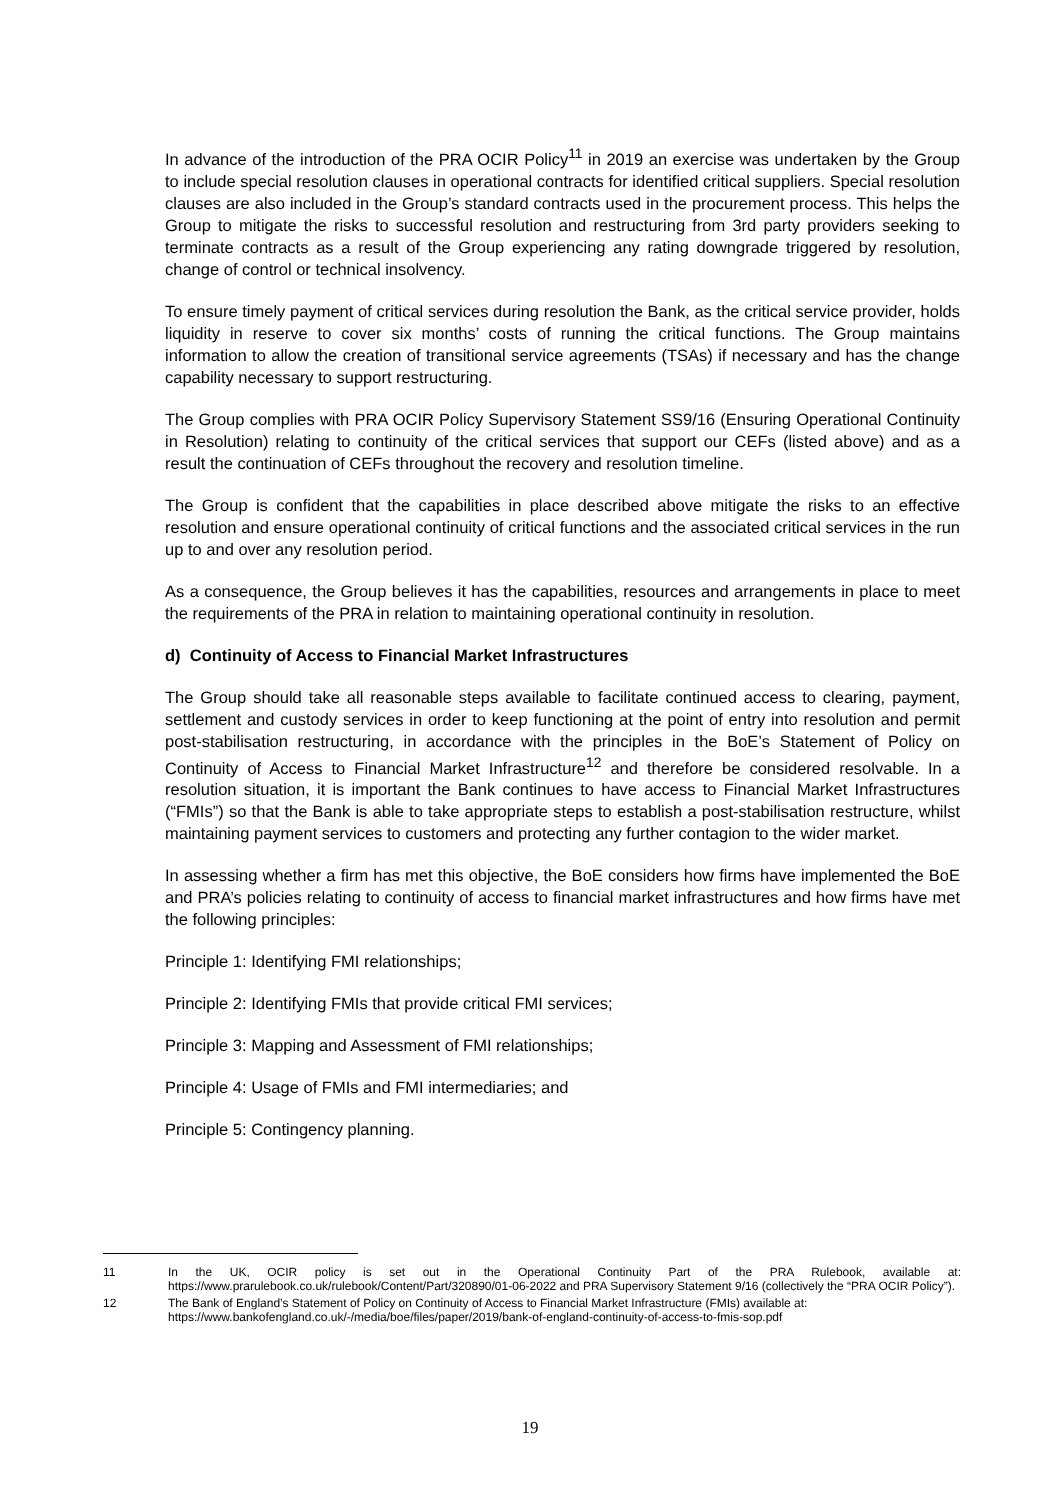In advance of the introduction of the PRA OCIR Policy<sup>11</sup> in 2019 an exercise was undertaken by the Group to include special resolution clauses in operational contracts for identified critical suppliers. Special resolution clauses are also included in the Group’s standard contracts used in the procurement process. This helps the Group to mitigate the risks to successful resolution and restructuring from 3rd party providers seeking to terminate contracts as a result of the Group experiencing any rating downgrade triggered by resolution, change of control or technical insolvency.
To ensure timely payment of critical services during resolution the Bank, as the critical service provider, holds liquidity in reserve to cover six months’ costs of running the critical functions. The Group maintains information to allow the creation of transitional service agreements (TSAs) if necessary and has the change capability necessary to support restructuring.
The Group complies with PRA OCIR Policy Supervisory Statement SS9/16 (Ensuring Operational Continuity in Resolution) relating to continuity of the critical services that support our CEFs (listed above) and as a result the continuation of CEFs throughout the recovery and resolution timeline.
The Group is confident that the capabilities in place described above mitigate the risks to an effective resolution and ensure operational continuity of critical functions and the associated critical services in the run up to and over any resolution period.
As a consequence, the Group believes it has the capabilities, resources and arrangements in place to meet the requirements of the PRA in relation to maintaining operational continuity in resolution.
d) Continuity of Access to Financial Market Infrastructures
The Group should take all reasonable steps available to facilitate continued access to clearing, payment, settlement and custody services in order to keep functioning at the point of entry into resolution and permit post-stabilisation restructuring, in accordance with the principles in the BoE’s Statement of Policy on Continuity of Access to Financial Market Infrastructure<sup>12</sup> and therefore be considered resolvable. In a resolution situation, it is important the Bank continues to have access to Financial Market Infrastructures (“FMIs”) so that the Bank is able to take appropriate steps to establish a post-stabilisation restructure, whilst maintaining payment services to customers and protecting any further contagion to the wider market.
In assessing whether a firm has met this objective, the BoE considers how firms have implemented the BoE and PRA’s policies relating to continuity of access to financial market infrastructures and how firms have met the following principles:
Principle 1: Identifying FMI relationships;
Principle 2: Identifying FMIs that provide critical FMI services;
Principle 3: Mapping and Assessment of FMI relationships;
Principle 4: Usage of FMIs and FMI intermediaries; and
Principle 5: Contingency planning.
11 In the UK, OCIR policy is set out in the Operational Continuity Part of the PRA Rulebook, available at: https://www.prarulebook.co.uk/rulebook/Content/Part/320890/01-06-2022 and PRA Supervisory Statement 9/16 (collectively the “PRA OCIR Policy”).
12 The Bank of England’s Statement of Policy on Continuity of Access to Financial Market Infrastructure (FMIs) available at: https://www.bankofengland.co.uk/-/media/boe/files/paper/2019/bank-of-england-continuity-of-access-to-fmis-sop.pdf
19